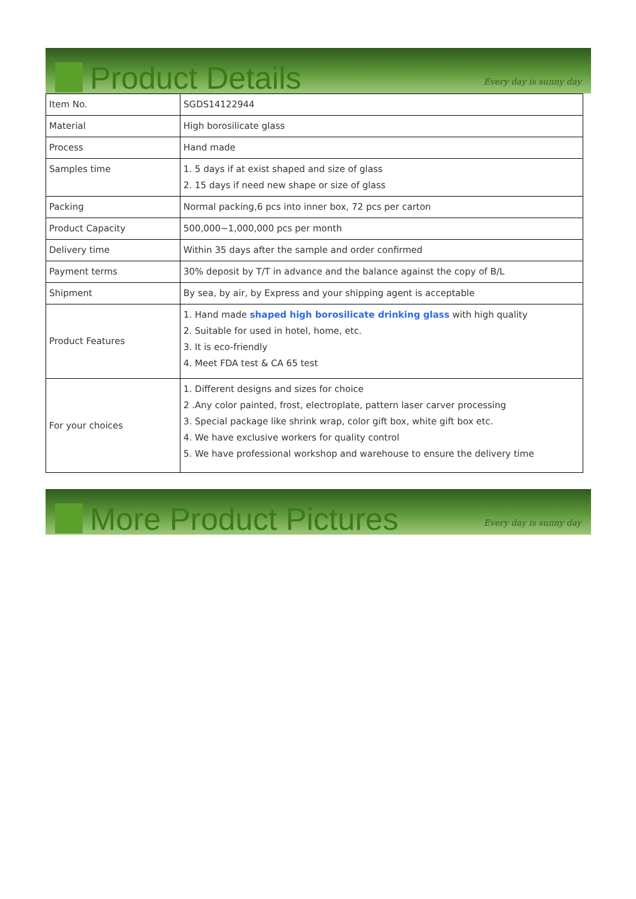Product Details
Every day is sunny day
| Item No. | SGDS14122944 |
| Material | High borosilicate glass |
| Process | Hand made |
| Samples time | 1. 5 days if at exist shaped and size of glass 2. 15 days if need new shape or size of glass |
| Packing | Normal packing,6 pcs into inner box, 72 pcs per carton |
| Product Capacity | 500,000~1,000,000 pcs per month |
| Delivery time | Within 35 days after the sample and order confirmed |
| Payment terms | 30% deposit by T/T in advance and the balance against the copy of B/L |
| Shipment | By sea, by air, by Express and your shipping agent is acceptable |
| Product Features | 1. Hand made shaped high borosilicate drinking glass with high quality 2. Suitable for used in hotel, home, etc. 3. It is eco-friendly 4. Meet FDA test & CA 65 test |
| For your choices | 1. Different designs and sizes for choice 2 .Any color painted, frost, electroplate, pattern laser carver processing 3. Special package like shrink wrap, color gift box, white gift box etc. 4. We have exclusive workers for quality control 5. We have professional workshop and warehouse to ensure the delivery time |
More Product Pictures
Every day is sunny day